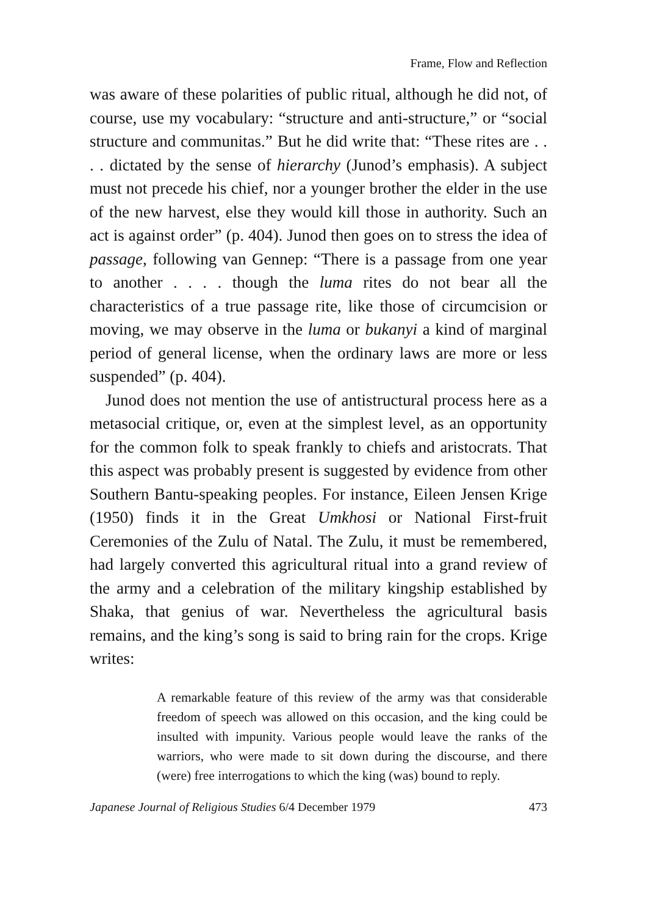Frame, Flow and Reflection
was aware of these polarities of public ritual, although he did not, of course, use my vocabulary: “structure and anti-structure,” or “social structure and communitas.” But he did write that: “These rites are . . . . dictated by the sense of hierarchy (Junod’s emphasis). A subject must not precede his chief, nor a younger brother the elder in the use of the new harvest, else they would kill those in authority. Such an act is against order” (p. 404). Junod then goes on to stress the idea of passage, following van Gennep: “There is a passage from one year to another . . . . though the luma rites do not bear all the characteristics of a true passage rite, like those of circumcision or moving, we may observe in the luma or bukanyi a kind of marginal period of general license, when the ordinary laws are more or less suspended” (p. 404).
Junod does not mention the use of antistructural process here as a metasocial critique, or, even at the simplest level, as an opportunity for the common folk to speak frankly to chiefs and aristocrats. That this aspect was probably present is suggested by evidence from other Southern Bantu-speaking peoples. For instance, Eileen Jensen Krige (1950) finds it in the Great Umkhosi or National First-fruit Ceremonies of the Zulu of Natal. The Zulu, it must be remembered, had largely converted this agricultural ritual into a grand review of the army and a celebration of the military kingship established by Shaka, that genius of war. Nevertheless the agricultural basis remains, and the king’s song is said to bring rain for the crops. Krige writes:
A remarkable feature of this review of the army was that considerable freedom of speech was allowed on this occasion, and the king could be insulted with impunity. Various people would leave the ranks of the warriors, who were made to sit down during the discourse, and there (were) free interrogations to which the king (was) bound to reply.
Japanese Journal of Religious Studies 6/4 December 1979 473